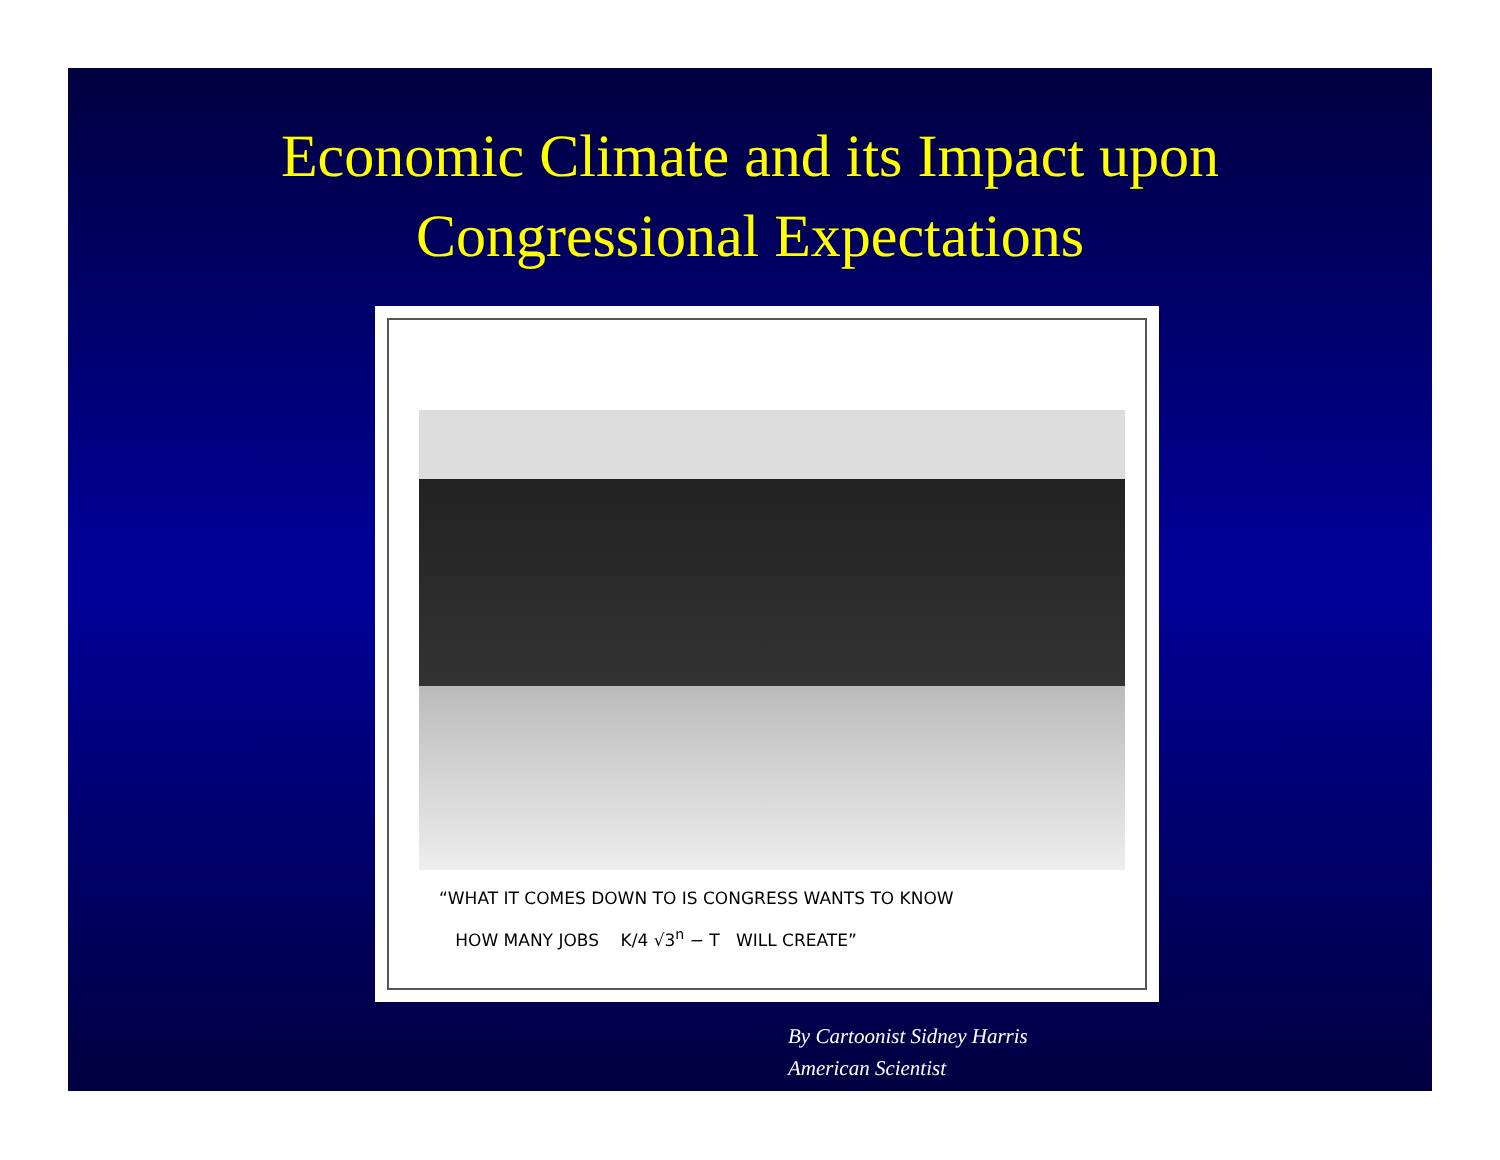Economic Climate and its Impact upon
Congressional Expectations
“WHAT IT COMES DOWN TO IS CONGRESS WANTS TO KNOW
HOW MANY JOBS K/4 √3<sup>n</sup> − T WILL CREATE”
By Cartoonist Sidney Harris
American Scientist